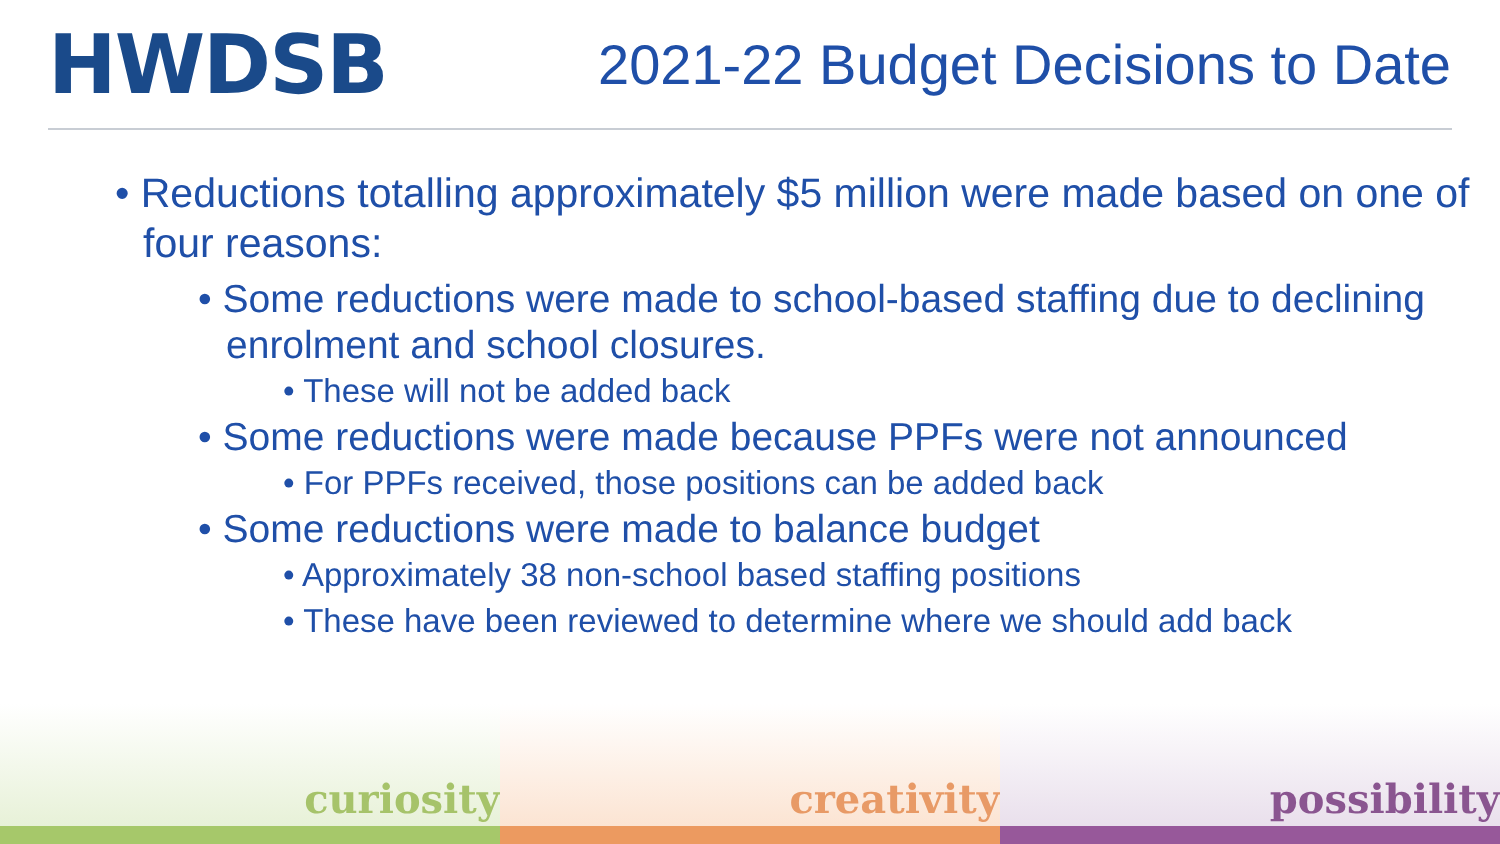HWDSB
2021-22 Budget Decisions to Date
• Reductions totalling approximately $5 million were made based on one of four reasons:
• Some reductions were made to school-based staffing due to declining enrolment and school closures.
• These will not be added back
• Some reductions were made because PPFs were not announced
• For PPFs received, those positions can be added back
• Some reductions were made to balance budget
• Approximately 38 non-school based staffing positions
• These have been reviewed to determine where we should add back
curiosity creativity possibility